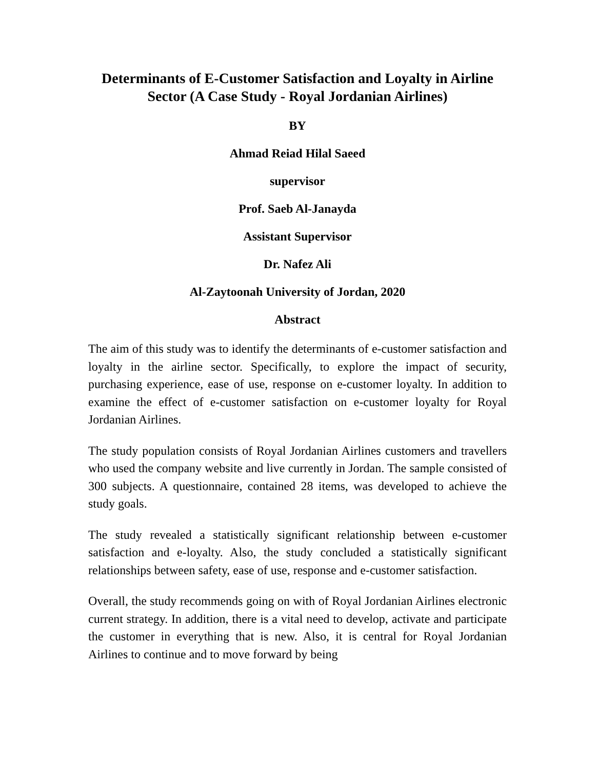Determinants of E-Customer Satisfaction and Loyalty in Airline Sector (A Case Study - Royal Jordanian Airlines)
BY
Ahmad Reiad Hilal Saeed
supervisor
Prof. Saeb Al-Janayda
Assistant Supervisor
Dr. Nafez Ali
Al-Zaytoonah University of Jordan, 2020
Abstract
The aim of this study was to identify the determinants of e-customer satisfaction and loyalty in the airline sector. Specifically, to explore the impact of security, purchasing experience, ease of use, response on e-customer loyalty. In addition to examine the effect of e-customer satisfaction on e-customer loyalty for Royal Jordanian Airlines.
The study population consists of Royal Jordanian Airlines customers and travellers who used the company website and live currently in Jordan. The sample consisted of 300 subjects. A questionnaire, contained 28 items, was developed to achieve the study goals.
The study revealed a statistically significant relationship between e-customer satisfaction and e-loyalty. Also, the study concluded a statistically significant relationships between safety, ease of use, response and e-customer satisfaction.
Overall, the study recommends going on with of Royal Jordanian Airlines electronic current strategy. In addition, there is a vital need to develop, activate and participate the customer in everything that is new. Also, it is central for Royal Jordanian Airlines to continue and to move forward by being